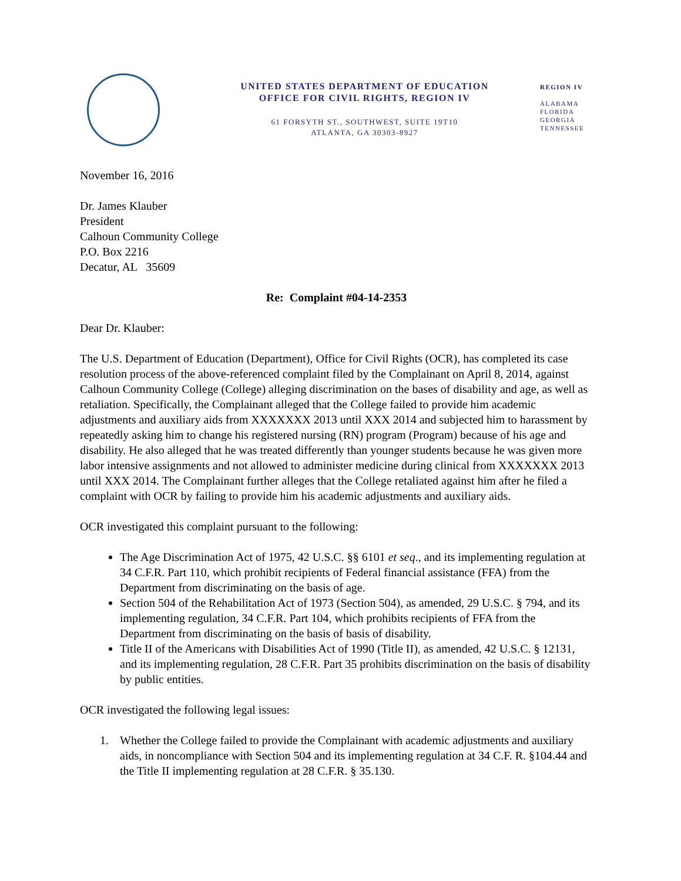UNITED STATES DEPARTMENT OF EDUCATION
OFFICE FOR CIVIL RIGHTS, REGION IV
61 FORSYTH ST., SOUTHWEST, SUITE 19T10
ATLANTA, GA 30303-8927
REGION IV
ALABAMA
FLORIDA
GEORGIA
TENNESSEE
November 16, 2016
Dr. James Klauber
President
Calhoun Community College
P.O. Box 2216
Decatur, AL 35609
Re: Complaint #04-14-2353
Dear Dr. Klauber:
The U.S. Department of Education (Department), Office for Civil Rights (OCR), has completed its case resolution process of the above-referenced complaint filed by the Complainant on April 8, 2014, against Calhoun Community College (College) alleging discrimination on the bases of disability and age, as well as retaliation. Specifically, the Complainant alleged that the College failed to provide him academic adjustments and auxiliary aids from XXXXXXX 2013 until XXX 2014 and subjected him to harassment by repeatedly asking him to change his registered nursing (RN) program (Program) because of his age and disability. He also alleged that he was treated differently than younger students because he was given more labor intensive assignments and not allowed to administer medicine during clinical from XXXXXXX 2013 until XXX 2014. The Complainant further alleges that the College retaliated against him after he filed a complaint with OCR by failing to provide him his academic adjustments and auxiliary aids.
OCR investigated this complaint pursuant to the following:
The Age Discrimination Act of 1975, 42 U.S.C. §§ 6101 et seq., and its implementing regulation at 34 C.F.R. Part 110, which prohibit recipients of Federal financial assistance (FFA) from the Department from discriminating on the basis of age.
Section 504 of the Rehabilitation Act of 1973 (Section 504), as amended, 29 U.S.C. § 794, and its implementing regulation, 34 C.F.R. Part 104, which prohibits recipients of FFA from the Department from discriminating on the basis of basis of disability.
Title II of the Americans with Disabilities Act of 1990 (Title II), as amended, 42 U.S.C. § 12131, and its implementing regulation, 28 C.F.R. Part 35 prohibits discrimination on the basis of disability by public entities.
OCR investigated the following legal issues:
1. Whether the College failed to provide the Complainant with academic adjustments and auxiliary aids, in noncompliance with Section 504 and its implementing regulation at 34 C.F. R. §104.44 and the Title II implementing regulation at 28 C.F.R. § 35.130.